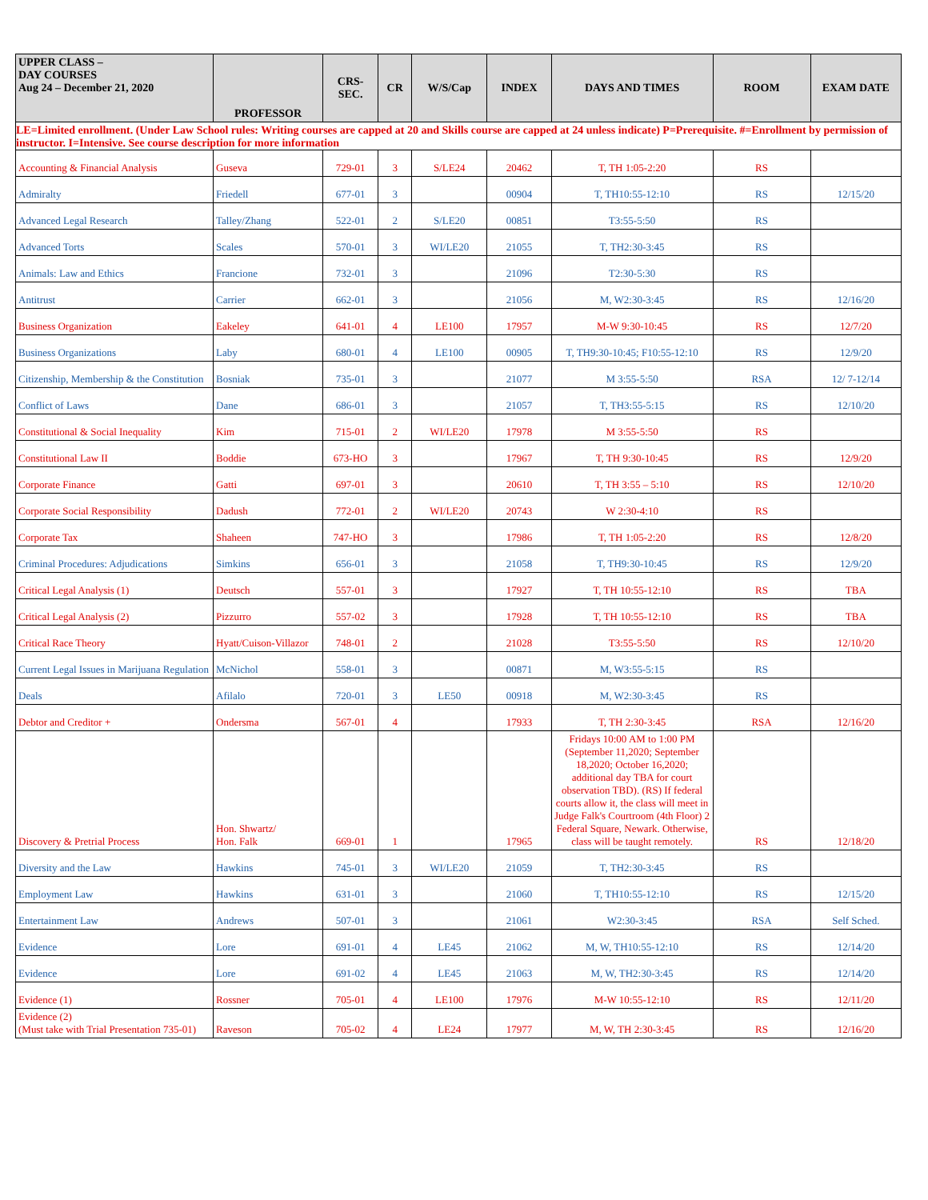| UPPER CLASS – DAY COURSES Aug 24 – December 21, 2020 | PROFESSOR | CRS- SEC. | CR | W/S/Cap | INDEX | DAYS AND TIMES | ROOM | EXAM DATE |
| --- | --- | --- | --- | --- | --- | --- | --- | --- |
| LE=Limited enrollment. (Under Law School rules: Writing courses are capped at 20 and Skills course are capped at 24 unless indicate) P=Prerequisite. #=Enrollment by permission of instructor. I=Intensive. See course description for more information | | | | | | | | |
| Accounting & Financial Analysis | Guseva | 729-01 | 3 | S/LE24 | 20462 | T, TH 1:05-2:20 | RS | |
| Admiralty | Friedell | 677-01 | 3 | | 00904 | T, TH10:55-12:10 | RS | 12/15/20 |
| Advanced Legal Research | Talley/Zhang | 522-01 | 2 | S/LE20 | 00851 | T3:55-5:50 | RS | |
| Advanced Torts | Scales | 570-01 | 3 | WI/LE20 | 21055 | T, TH2:30-3:45 | RS | |
| Animals: Law and Ethics | Francione | 732-01 | 3 | | 21096 | T2:30-5:30 | RS | |
| Antitrust | Carrier | 662-01 | 3 | | 21056 | M, W2:30-3:45 | RS | 12/16/20 |
| Business Organization | Eakeley | 641-01 | 4 | LE100 | 17957 | M-W 9:30-10:45 | RS | 12/7/20 |
| Business Organizations | Laby | 680-01 | 4 | LE100 | 00905 | T, TH9:30-10:45; F10:55-12:10 | RS | 12/9/20 |
| Citizenship, Membership & the Constitution | Bosniak | 735-01 | 3 | | 21077 | M 3:55-5:50 | RSA | 12/ 7-12/14 |
| Conflict of Laws | Dane | 686-01 | 3 | | 21057 | T, TH3:55-5:15 | RS | 12/10/20 |
| Constitutional & Social Inequality | Kim | 715-01 | 2 | WI/LE20 | 17978 | M 3:55-5:50 | RS | |
| Constitutional Law II | Boddie | 673-HO | 3 | | 17967 | T, TH 9:30-10:45 | RS | 12/9/20 |
| Corporate Finance | Gatti | 697-01 | 3 | | 20610 | T, TH 3:55 – 5:10 | RS | 12/10/20 |
| Corporate Social Responsibility | Dadush | 772-01 | 2 | WI/LE20 | 20743 | W 2:30-4:10 | RS | |
| Corporate Tax | Shaheen | 747-HO | 3 | | 17986 | T, TH 1:05-2:20 | RS | 12/8/20 |
| Criminal Procedures: Adjudications | Simkins | 656-01 | 3 | | 21058 | T, TH9:30-10:45 | RS | 12/9/20 |
| Critical Legal Analysis (1) | Deutsch | 557-01 | 3 | | 17927 | T, TH 10:55-12:10 | RS | TBA |
| Critical Legal Analysis (2) | Pizzurro | 557-02 | 3 | | 17928 | T, TH 10:55-12:10 | RS | TBA |
| Critical Race Theory | Hyatt/Cuison-Villazor | 748-01 | 2 | | 21028 | T3:55-5:50 | RS | 12/10/20 |
| Current Legal Issues in Marijuana Regulation | McNichol | 558-01 | 3 | | 00871 | M, W3:55-5:15 | RS | |
| Deals | Afilalo | 720-01 | 3 | LE50 | 00918 | M, W2:30-3:45 | RS | |
| Debtor and Creditor + | Ondersma | 567-01 | 4 | | 17933 | T, TH 2:30-3:45 | RSA | 12/16/20 |
| Discovery & Pretrial Process | Hon. Shwartz/ Hon. Falk | 669-01 | 1 | | 17965 | Fridays 10:00 AM to 1:00 PM (September 11,2020; September 18,2020; October 16,2020; additional day TBA for court observation TBD). (RS) If federal courts allow it, the class will meet in Judge Falk's Courtroom (4th Floor) 2 Federal Square, Newark. Otherwise, class will be taught remotely. | RS | 12/18/20 |
| Diversity and the Law | Hawkins | 745-01 | 3 | WI/LE20 | 21059 | T, TH2:30-3:45 | RS | |
| Employment Law | Hawkins | 631-01 | 3 | | 21060 | T, TH10:55-12:10 | RS | 12/15/20 |
| Entertainment Law | Andrews | 507-01 | 3 | | 21061 | W2:30-3:45 | RSA | Self Sched. |
| Evidence | Lore | 691-01 | 4 | LE45 | 21062 | M, W, TH10:55-12:10 | RS | 12/14/20 |
| Evidence | Lore | 691-02 | 4 | LE45 | 21063 | M, W, TH2:30-3:45 | RS | 12/14/20 |
| Evidence (1) | Rossner | 705-01 | 4 | LE100 | 17976 | M-W 10:55-12:10 | RS | 12/11/20 |
| Evidence (2) (Must take with Trial Presentation 735-01) | Raveson | 705-02 | 4 | LE24 | 17977 | M, W, TH 2:30-3:45 | RS | 12/16/20 |